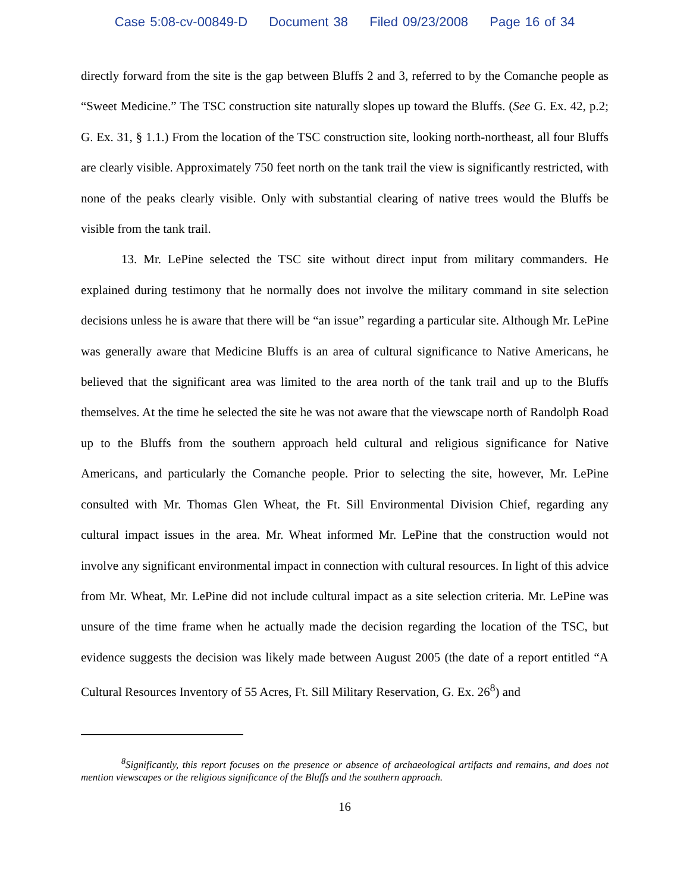Case 5:08-cv-00849-D Document 38 Filed 09/23/2008 Page 16 of 34
directly forward from the site is the gap between Bluffs 2 and 3, referred to by the Comanche people as “Sweet Medicine.” The TSC construction site naturally slopes up toward the Bluffs. (See G. Ex. 42, p.2; G. Ex. 31, § 1.1.) From the location of the TSC construction site, looking north-northeast, all four Bluffs are clearly visible. Approximately 750 feet north on the tank trail the view is significantly restricted, with none of the peaks clearly visible. Only with substantial clearing of native trees would the Bluffs be visible from the tank trail.
13. Mr. LePine selected the TSC site without direct input from military commanders. He explained during testimony that he normally does not involve the military command in site selection decisions unless he is aware that there will be “an issue” regarding a particular site. Although Mr. LePine was generally aware that Medicine Bluffs is an area of cultural significance to Native Americans, he believed that the significant area was limited to the area north of the tank trail and up to the Bluffs themselves. At the time he selected the site he was not aware that the viewscape north of Randolph Road up to the Bluffs from the southern approach held cultural and religious significance for Native Americans, and particularly the Comanche people. Prior to selecting the site, however, Mr. LePine consulted with Mr. Thomas Glen Wheat, the Ft. Sill Environmental Division Chief, regarding any cultural impact issues in the area. Mr. Wheat informed Mr. LePine that the construction would not involve any significant environmental impact in connection with cultural resources. In light of this advice from Mr. Wheat, Mr. LePine did not include cultural impact as a site selection criteria. Mr. LePine was unsure of the time frame when he actually made the decision regarding the location of the TSC, but evidence suggests the decision was likely made between August 2005 (the date of a report entitled “A Cultural Resources Inventory of 55 Acres, Ft. Sill Military Reservation, G. Ex. 26<sup>8</sup>) and
<sup>8</sup> Significantly, this report focuses on the presence or absence of archaeological artifacts and remains, and does not mention viewscapes or the religious significance of the Bluffs and the southern approach.
16